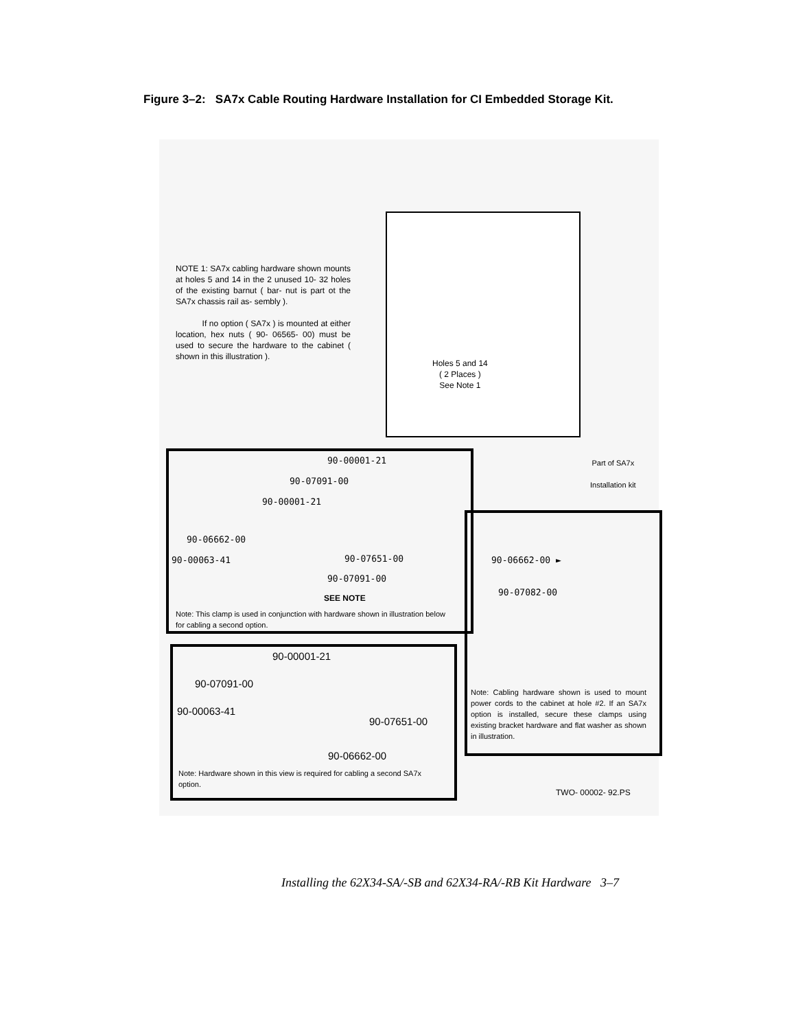Figure 3–2: SA7x Cable Routing Hardware Installation for CI Embedded Storage Kit.
NOTE 1: SA7x cabling hardware shown mounts at holes 5 and 14 in the 2 unused 10- 32 holes of the existing barnut ( bar- nut is part ot the SA7x chassis rail as- sembly ).
If no option ( SA7x ) is mounted at either location, hex nuts ( 90- 06565- 00) must be used to secure the hardware to the cabinet ( shown in this illustration ).
Holes 5 and 14
( 2 Places )
See Note 1
90-00001-21
90-07091-00
90-00001-21
90-06662-00
90-07651-00
90-00063-41
90-07091-00
SEE NOTE
Note: This clamp is used in conjunction with hardware shown in illustration below for cabling a second option.
Part of SA7x
Installation kit
90-06662-00 ►
90-07082-00
Note: Cabling hardware shown is used to mount power cords to the cabinet at hole #2. If an SA7x option is installed, secure these clamps using existing bracket hardware and flat washer as shown in illustration.
90-00001-21
90-07091-00
90-00063-41
90-07651-00
90-06662-00
Note: Hardware shown in this view is required for cabling a second SA7x option.
TWO- 00002- 92.PS
Installing the 62X34-SA/-SB and 62X34-RA/-RB Kit Hardware 3–7